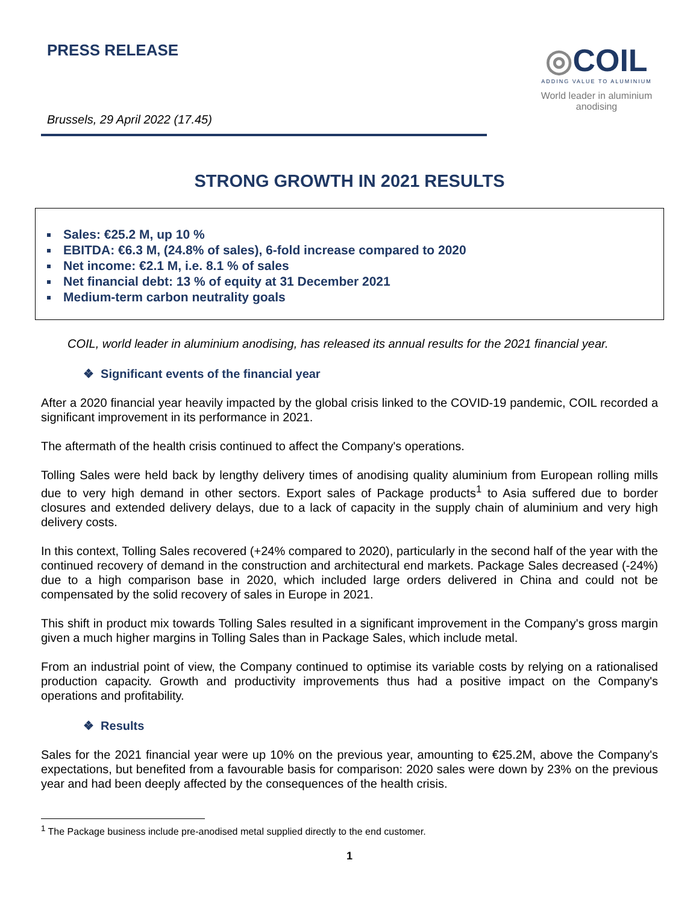PRESS RELEASE
Brussels, 29 April 2022 (17.45)
◎COIL
ADDING VALUE TO ALUMINIUM
World leader in aluminium anodising
STRONG GROWTH IN 2021 RESULTS
Sales: €25.2 M, up 10 %
EBITDA: €6.3 M, (24.8% of sales), 6-fold increase compared to 2020
Net income: €2.1 M, i.e. 8.1 % of sales
Net financial debt: 13 % of equity at 31 December 2021
Medium-term carbon neutrality goals
COIL, world leader in aluminium anodising, has released its annual results for the 2021 financial year.
❖ Significant events of the financial year
After a 2020 financial year heavily impacted by the global crisis linked to the COVID-19 pandemic, COIL recorded a significant improvement in its performance in 2021.
The aftermath of the health crisis continued to affect the Company's operations.
Tolling Sales were held back by lengthy delivery times of anodising quality aluminium from European rolling mills due to very high demand in other sectors. Export sales of Package products<sup>1</sup> to Asia suffered due to border closures and extended delivery delays, due to a lack of capacity in the supply chain of aluminium and very high delivery costs.
In this context, Tolling Sales recovered (+24% compared to 2020), particularly in the second half of the year with the continued recovery of demand in the construction and architectural end markets. Package Sales decreased (-24%) due to a high comparison base in 2020, which included large orders delivered in China and could not be compensated by the solid recovery of sales in Europe in 2021.
This shift in product mix towards Tolling Sales resulted in a significant improvement in the Company's gross margin given a much higher margins in Tolling Sales than in Package Sales, which include metal.
From an industrial point of view, the Company continued to optimise its variable costs by relying on a rationalised production capacity. Growth and productivity improvements thus had a positive impact on the Company's operations and profitability.
❖ Results
Sales for the 2021 financial year were up 10% on the previous year, amounting to €25.2M, above the Company's expectations, but benefited from a favourable basis for comparison: 2020 sales were down by 23% on the previous year and had been deeply affected by the consequences of the health crisis.
<sup>1</sup> The Package business include pre-anodised metal supplied directly to the end customer.
1